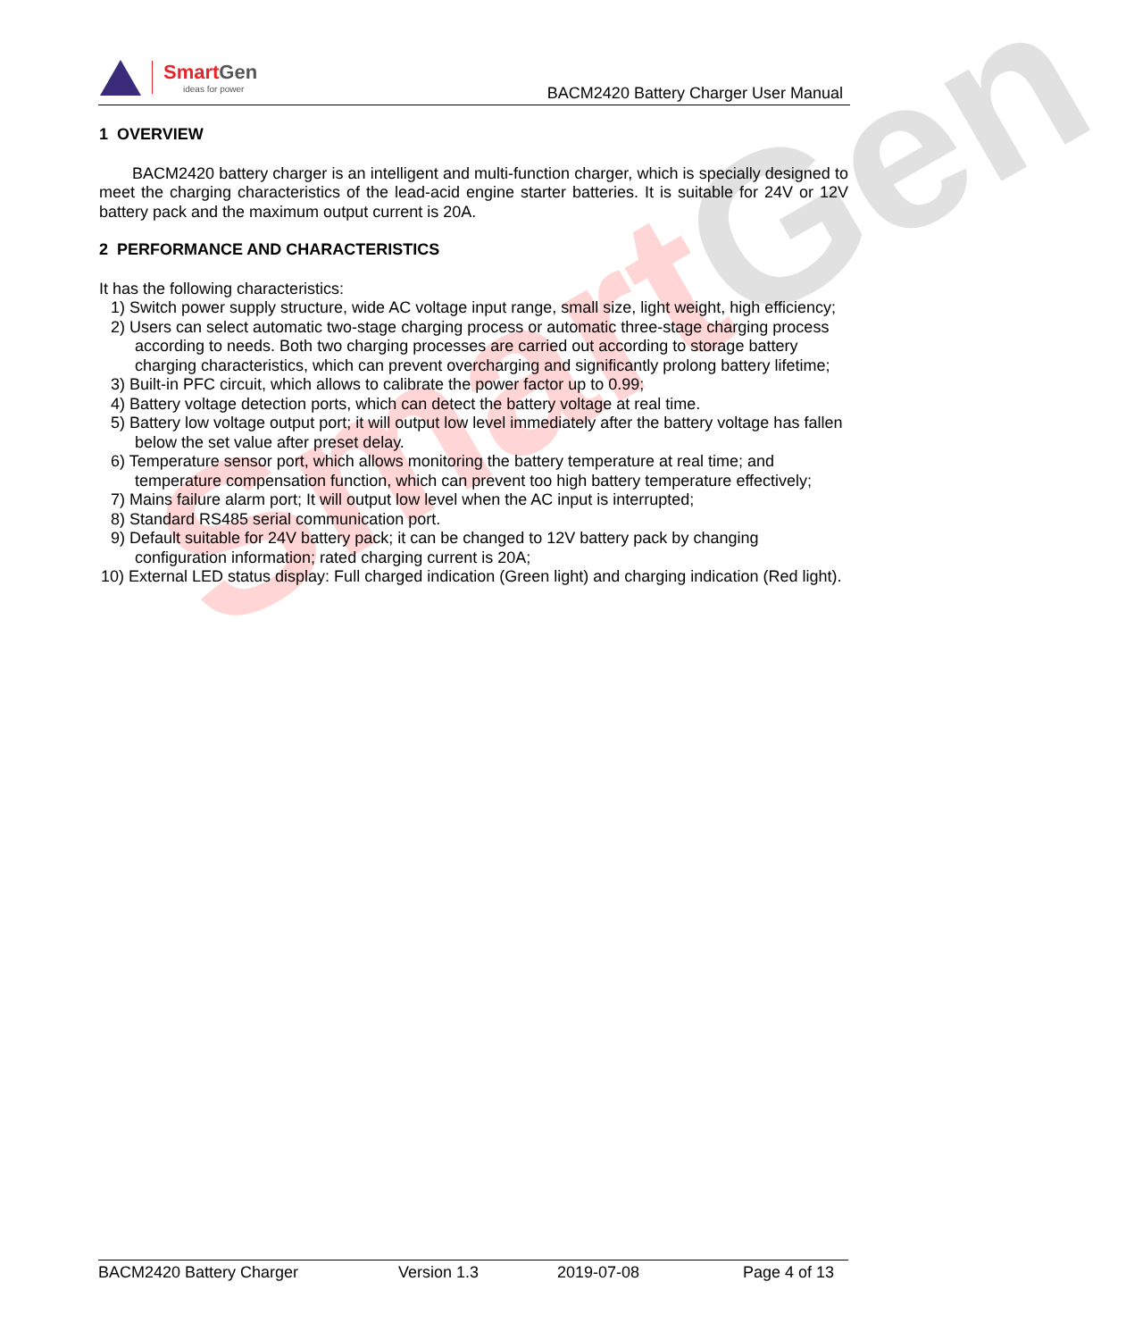Smart Gen
Smart Gen
ideas for power
BACM2420 Battery Charger User Manual
1 OVERVIEW
BACM2420 battery charger is an intelligent and multi-function charger, which is specially designed to meet the charging characteristics of the lead-acid engine starter batteries. It is suitable for 24V or 12V battery pack and the maximum output current is 20A.
2 PERFORMANCE AND CHARACTERISTICS
It has the following characteristics:
1) Switch power supply structure, wide AC voltage input range, small size, light weight, high efficiency;
2) Users can select automatic two-stage charging process or automatic three-stage charging process according to needs. Both two charging processes are carried out according to storage battery charging characteristics, which can prevent overcharging and significantly prolong battery lifetime;
3) Built-in PFC circuit, which allows to calibrate the power factor up to 0.99;
4) Battery voltage detection ports, which can detect the battery voltage at real time.
5) Battery low voltage output port; it will output low level immediately after the battery voltage has fallen below the set value after preset delay.
6) Temperature sensor port, which allows monitoring the battery temperature at real time; and temperature compensation function, which can prevent too high battery temperature effectively;
7) Mains failure alarm port; It will output low level when the AC input is interrupted;
8) Standard RS485 serial communication port.
9) Default suitable for 24V battery pack; it can be changed to 12V battery pack by changing configuration information; rated charging current is 20A;
10) External LED status display: Full charged indication (Green light) and charging indication (Red light).
BACM2420 Battery Charger Version 1.3 2019-07-08 Page 4 of 13